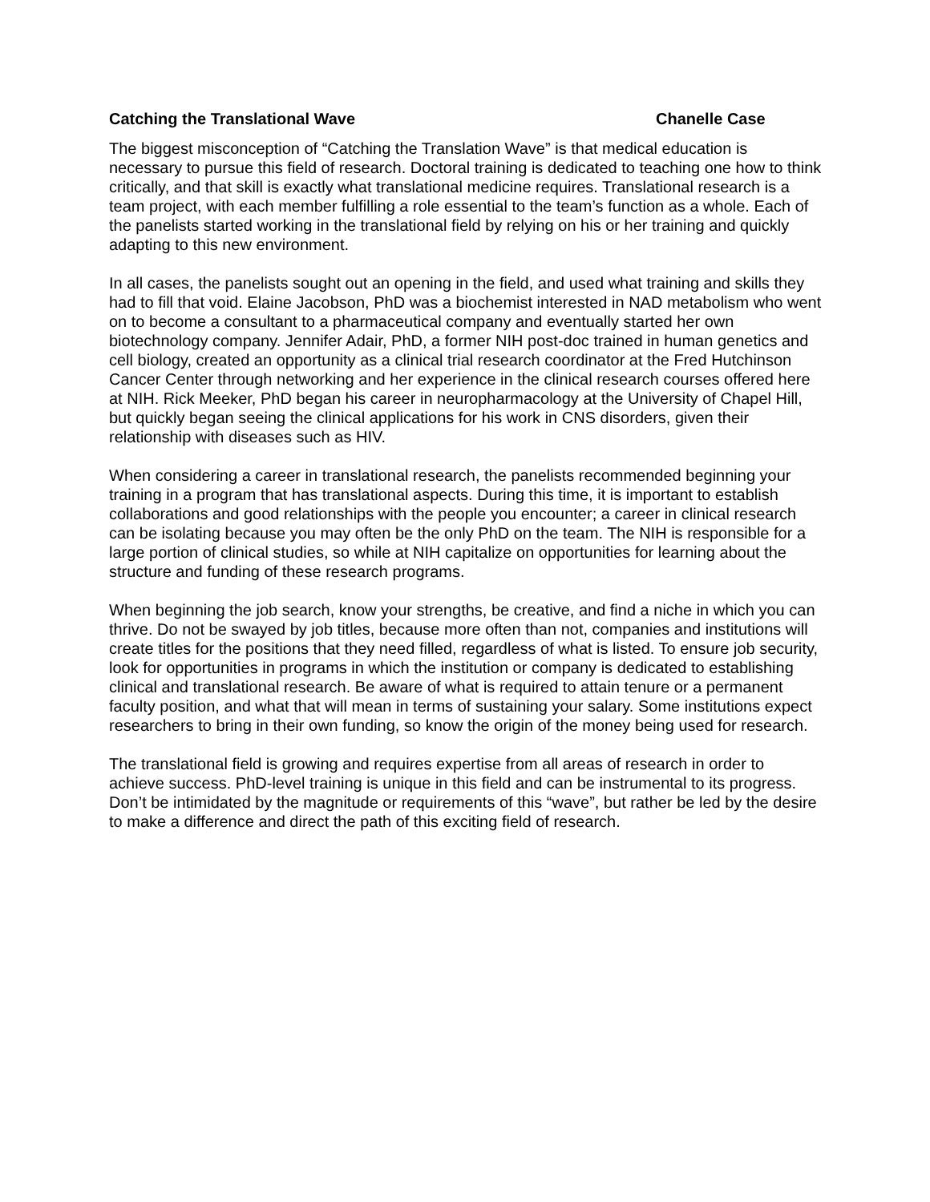Catching the Translational Wave Chanelle Case
The biggest misconception of “Catching the Translation Wave” is that medical education is necessary to pursue this field of research. Doctoral training is dedicated to teaching one how to think critically, and that skill is exactly what translational medicine requires. Translational research is a team project, with each member fulfilling a role essential to the team’s function as a whole. Each of the panelists started working in the translational field by relying on his or her training and quickly adapting to this new environment.
In all cases, the panelists sought out an opening in the field, and used what training and skills they had to fill that void. Elaine Jacobson, PhD was a biochemist interested in NAD metabolism who went on to become a consultant to a pharmaceutical company and eventually started her own biotechnology company. Jennifer Adair, PhD, a former NIH post-doc trained in human genetics and cell biology, created an opportunity as a clinical trial research coordinator at the Fred Hutchinson Cancer Center through networking and her experience in the clinical research courses offered here at NIH. Rick Meeker, PhD began his career in neuropharmacology at the University of Chapel Hill, but quickly began seeing the clinical applications for his work in CNS disorders, given their relationship with diseases such as HIV.
When considering a career in translational research, the panelists recommended beginning your training in a program that has translational aspects. During this time, it is important to establish collaborations and good relationships with the people you encounter; a career in clinical research can be isolating because you may often be the only PhD on the team. The NIH is responsible for a large portion of clinical studies, so while at NIH capitalize on opportunities for learning about the structure and funding of these research programs.
When beginning the job search, know your strengths, be creative, and find a niche in which you can thrive. Do not be swayed by job titles, because more often than not, companies and institutions will create titles for the positions that they need filled, regardless of what is listed. To ensure job security, look for opportunities in programs in which the institution or company is dedicated to establishing clinical and translational research. Be aware of what is required to attain tenure or a permanent faculty position, and what that will mean in terms of sustaining your salary. Some institutions expect researchers to bring in their own funding, so know the origin of the money being used for research.
The translational field is growing and requires expertise from all areas of research in order to achieve success. PhD-level training is unique in this field and can be instrumental to its progress. Don’t be intimidated by the magnitude or requirements of this “wave”, but rather be led by the desire to make a difference and direct the path of this exciting field of research.